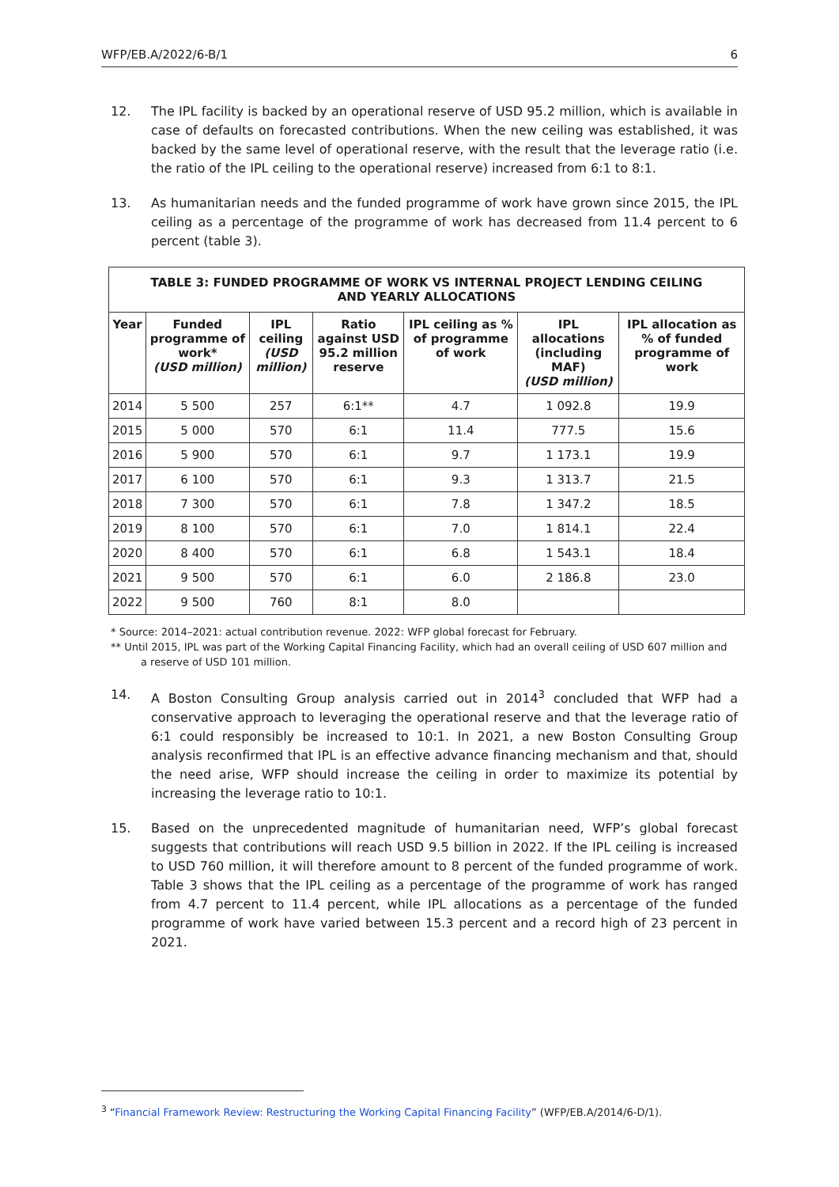WFP/EB.A/2022/6-B/1 6
12. The IPL facility is backed by an operational reserve of USD 95.2 million, which is available in case of defaults on forecasted contributions. When the new ceiling was established, it was backed by the same level of operational reserve, with the result that the leverage ratio (i.e. the ratio of the IPL ceiling to the operational reserve) increased from 6:1 to 8:1.
13. As humanitarian needs and the funded programme of work have grown since 2015, the IPL ceiling as a percentage of the programme of work has decreased from 11.4 percent to 6 percent (table 3).
| TABLE 3: FUNDED PROGRAMME OF WORK VS INTERNAL PROJECT LENDING CEILING AND YEARLY ALLOCATIONS | | | | | | |
| --- | --- | --- | --- | --- | --- | --- |
| Year | Funded programme of work* (USD million) | IPL ceiling (USD million) | Ratio against USD 95.2 million reserve | IPL ceiling as % of programme of work | IPL allocations (including MAF) (USD million) | IPL allocation as % of funded programme of work |
| 2014 | 5 500 | 257 | 6:1** | 4.7 | 1 092.8 | 19.9 |
| 2015 | 5 000 | 570 | 6:1 | 11.4 | 777.5 | 15.6 |
| 2016 | 5 900 | 570 | 6:1 | 9.7 | 1 173.1 | 19.9 |
| 2017 | 6 100 | 570 | 6:1 | 9.3 | 1 313.7 | 21.5 |
| 2018 | 7 300 | 570 | 6:1 | 7.8 | 1 347.2 | 18.5 |
| 2019 | 8 100 | 570 | 6:1 | 7.0 | 1 814.1 | 22.4 |
| 2020 | 8 400 | 570 | 6:1 | 6.8 | 1 543.1 | 18.4 |
| 2021 | 9 500 | 570 | 6:1 | 6.0 | 2 186.8 | 23.0 |
| 2022 | 9 500 | 760 | 8:1 | 8.0 | | |
* Source: 2014–2021: actual contribution revenue. 2022: WFP global forecast for February.
** Until 2015, IPL was part of the Working Capital Financing Facility, which had an overall ceiling of USD 607 million and
a reserve of USD 101 million.
14. A Boston Consulting Group analysis carried out in 2014<sup>3</sup> concluded that WFP had a conservative approach to leveraging the operational reserve and that the leverage ratio of 6:1 could responsibly be increased to 10:1. In 2021, a new Boston Consulting Group analysis reconfirmed that IPL is an effective advance financing mechanism and that, should the need arise, WFP should increase the ceiling in order to maximize its potential by increasing the leverage ratio to 10:1.
15. Based on the unprecedented magnitude of humanitarian need, WFP’s global forecast suggests that contributions will reach USD 9.5 billion in 2022. If the IPL ceiling is increased to USD 760 million, it will therefore amount to 8 percent of the funded programme of work. Table 3 shows that the IPL ceiling as a percentage of the programme of work has ranged from 4.7 percent to 11.4 percent, while IPL allocations as a percentage of the funded programme of work have varied between 15.3 percent and a record high of 23 percent in 2021.
<sup>3</sup> “Financial Framework Review: Restructuring the Working Capital Financing Facility” (WFP/EB.A/2014/6-D/1).